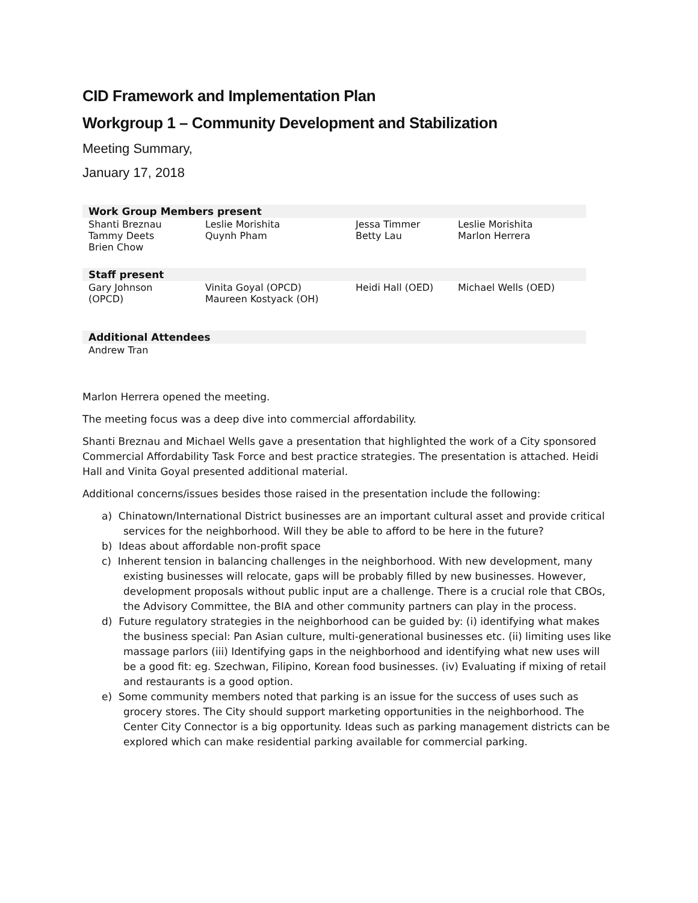CID Framework and Implementation Plan
Workgroup 1 – Community Development and Stabilization
Meeting Summary,
January 17, 2018
| Work Group Members present | | | |
| --- | --- | --- | --- |
| Shanti Breznau Tammy Deets Brien Chow | Leslie Morishita Quynh Pham | Jessa Timmer Betty Lau | Leslie Morishita Marlon Herrera |
| Staff present | | | |
| Gary Johnson (OPCD) | Vinita Goyal (OPCD) Maureen Kostyack (OH) | Heidi Hall (OED) | Michael Wells (OED) |
| Additional Attendees | | | |
| Andrew Tran | | | |
Marlon Herrera opened the meeting.
The meeting focus was a deep dive into commercial affordability.
Shanti Breznau and Michael Wells gave a presentation that highlighted the work of a City sponsored Commercial Affordability Task Force and best practice strategies. The presentation is attached. Heidi Hall and Vinita Goyal presented additional material.
Additional concerns/issues besides those raised in the presentation include the following:
a) Chinatown/International District businesses are an important cultural asset and provide critical services for the neighborhood. Will they be able to afford to be here in the future?
b) Ideas about affordable non-profit space
c) Inherent tension in balancing challenges in the neighborhood. With new development, many existing businesses will relocate, gaps will be probably filled by new businesses. However, development proposals without public input are a challenge. There is a crucial role that CBOs, the Advisory Committee, the BIA and other community partners can play in the process.
d) Future regulatory strategies in the neighborhood can be guided by: (i) identifying what makes the business special: Pan Asian culture, multi-generational businesses etc. (ii) limiting uses like massage parlors (iii) Identifying gaps in the neighborhood and identifying what new uses will be a good fit: eg. Szechwan, Filipino, Korean food businesses. (iv) Evaluating if mixing of retail and restaurants is a good option.
e) Some community members noted that parking is an issue for the success of uses such as grocery stores. The City should support marketing opportunities in the neighborhood. The Center City Connector is a big opportunity. Ideas such as parking management districts can be explored which can make residential parking available for commercial parking.